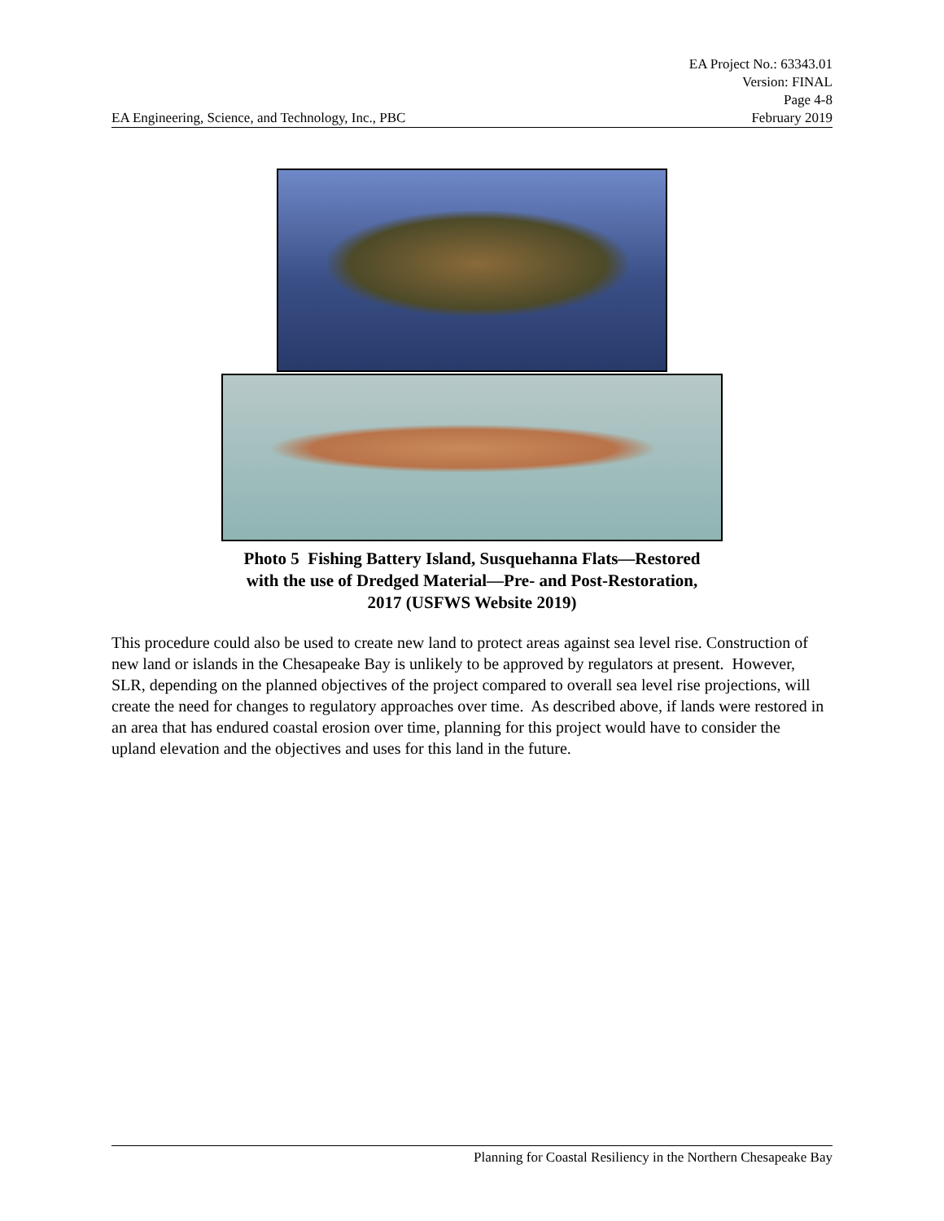EA Project No.: 63343.01
Version: FINAL
Page 4-8
EA Engineering, Science, and Technology, Inc., PBC February 2019
Photo 5 Fishing Battery Island, Susquehanna Flats—Restored
with the use of Dredged Material—Pre- and Post-Restoration,
2017 (USFWS Website 2019)
This procedure could also be used to create new land to protect areas against sea level rise. Construction of new land or islands in the Chesapeake Bay is unlikely to be approved by regulators at present. However, SLR, depending on the planned objectives of the project compared to overall sea level rise projections, will create the need for changes to regulatory approaches over time. As described above, if lands were restored in an area that has endured coastal erosion over time, planning for this project would have to consider the upland elevation and the objectives and uses for this land in the future.
Planning for Coastal Resiliency in the Northern Chesapeake Bay